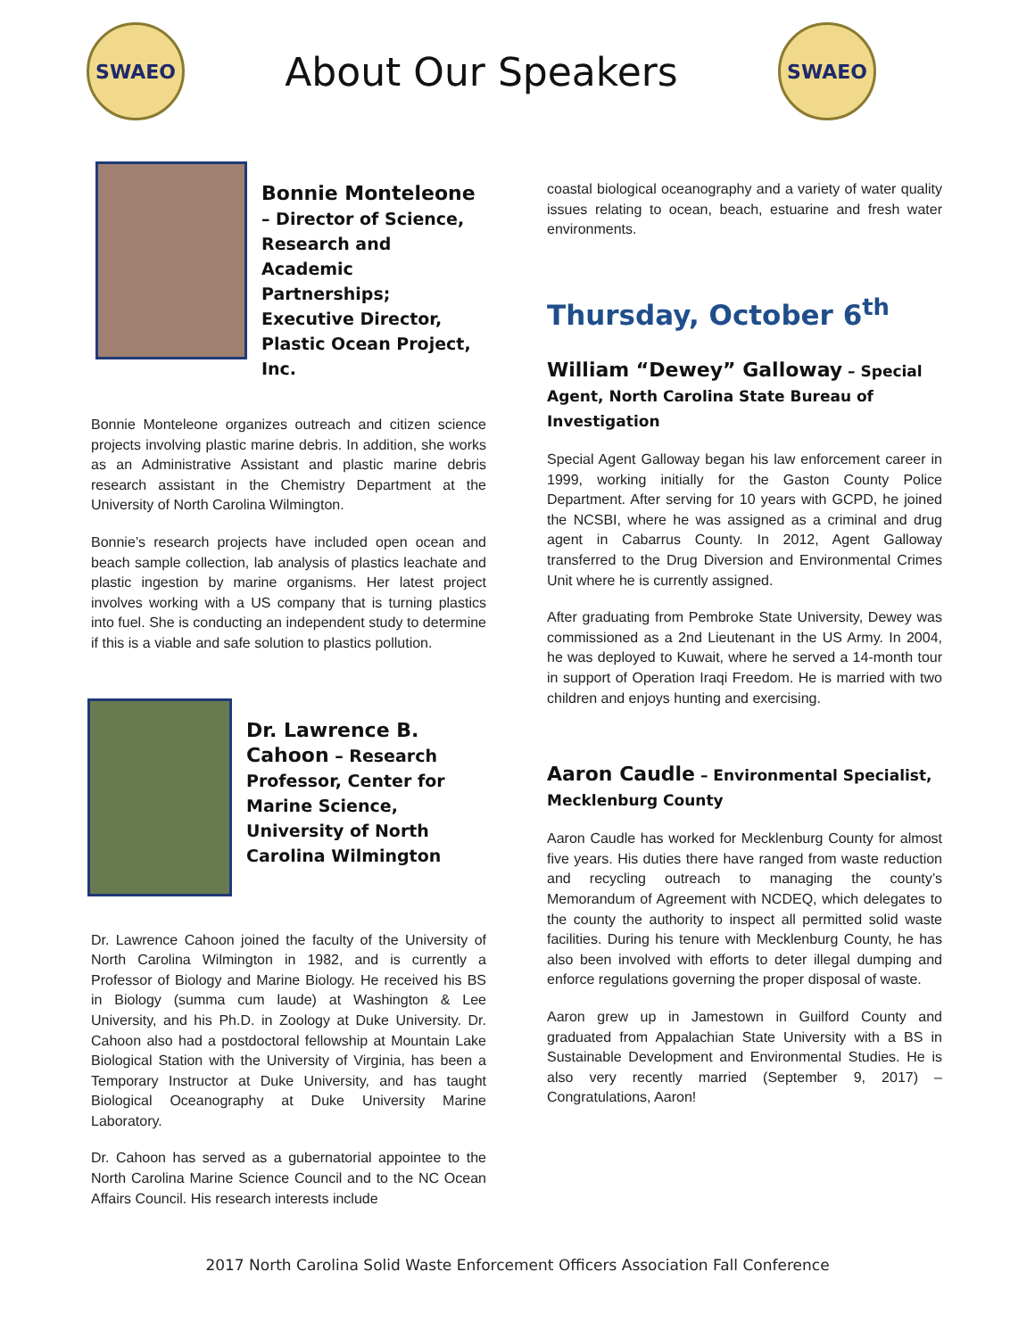SWAEO
About Our Speakers
SWAEO
Bonnie Monteleone – Director of Science, Research and Academic Partnerships; Executive Director, Plastic Ocean Project, Inc.
Bonnie Monteleone organizes outreach and citizen science projects involving plastic marine debris. In addition, she works as an Administrative Assistant and plastic marine debris research assistant in the Chemistry Department at the University of North Carolina Wilmington.
Bonnie’s research projects have included open ocean and beach sample collection, lab analysis of plastics leachate and plastic ingestion by marine organisms. Her latest project involves working with a US company that is turning plastics into fuel. She is conducting an independent study to determine if this is a viable and safe solution to plastics pollution.
Dr. Lawrence B. Cahoon – Research Professor, Center for Marine Science, University of North Carolina Wilmington
Dr. Lawrence Cahoon joined the faculty of the University of North Carolina Wilmington in 1982, and is currently a Professor of Biology and Marine Biology. He received his BS in Biology (summa cum laude) at Washington & Lee University, and his Ph.D. in Zoology at Duke University. Dr. Cahoon also had a postdoctoral fellowship at Mountain Lake Biological Station with the University of Virginia, has been a Temporary Instructor at Duke University, and has taught Biological Oceanography at Duke University Marine Laboratory.
Dr. Cahoon has served as a gubernatorial appointee to the North Carolina Marine Science Council and to the NC Ocean Affairs Council. His research interests include
coastal biological oceanography and a variety of water quality issues relating to ocean, beach, estuarine and fresh water environments.
Thursday, October 6<sup>th</sup>
William “Dewey” Galloway – Special Agent, North Carolina State Bureau of Investigation
Special Agent Galloway began his law enforcement career in 1999, working initially for the Gaston County Police Department. After serving for 10 years with GCPD, he joined the NCSBI, where he was assigned as a criminal and drug agent in Cabarrus County. In 2012, Agent Galloway transferred to the Drug Diversion and Environmental Crimes Unit where he is currently assigned.
After graduating from Pembroke State University, Dewey was commissioned as a 2nd Lieutenant in the US Army. In 2004, he was deployed to Kuwait, where he served a 14-month tour in support of Operation Iraqi Freedom. He is married with two children and enjoys hunting and exercising.
Aaron Caudle – Environmental Specialist, Mecklenburg County
Aaron Caudle has worked for Mecklenburg County for almost five years. His duties there have ranged from waste reduction and recycling outreach to managing the county’s Memorandum of Agreement with NCDEQ, which delegates to the county the authority to inspect all permitted solid waste facilities. During his tenure with Mecklenburg County, he has also been involved with efforts to deter illegal dumping and enforce regulations governing the proper disposal of waste.
Aaron grew up in Jamestown in Guilford County and graduated from Appalachian State University with a BS in Sustainable Development and Environmental Studies. He is also very recently married (September 9, 2017) – Congratulations, Aaron!
2017 North Carolina Solid Waste Enforcement Officers Association Fall Conference